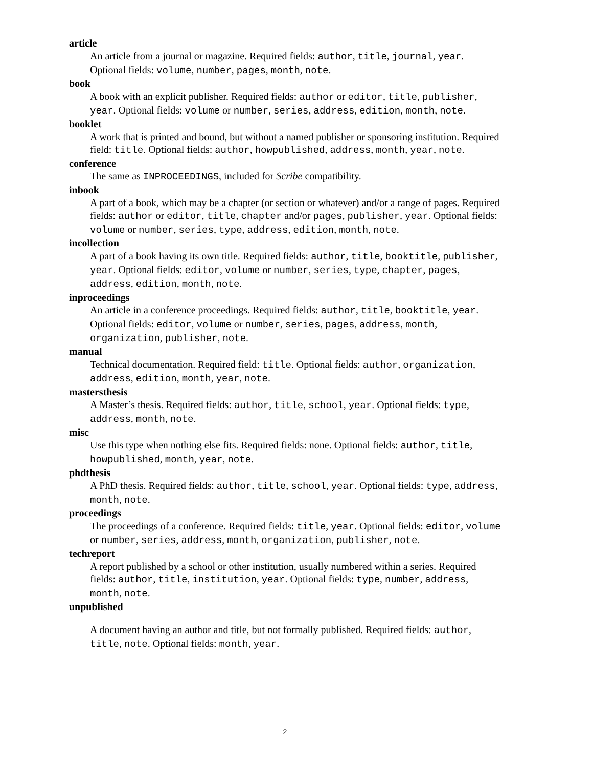article
An article from a journal or magazine. Required fields: author, title, journal, year. Optional fields: volume, number, pages, month, note.
book
A book with an explicit publisher. Required fields: author or editor, title, publisher, year. Optional fields: volume or number, series, address, edition, month, note.
booklet
A work that is printed and bound, but without a named publisher or sponsoring institution. Required field: title. Optional fields: author, howpublished, address, month, year, note.
conference
The same as INPROCEEDINGS, included for Scribe compatibility.
inbook
A part of a book, which may be a chapter (or section or whatever) and/or a range of pages. Required fields: author or editor, title, chapter and/or pages, publisher, year. Optional fields: volume or number, series, type, address, edition, month, note.
incollection
A part of a book having its own title. Required fields: author, title, booktitle, publisher, year. Optional fields: editor, volume or number, series, type, chapter, pages, address, edition, month, note.
inproceedings
An article in a conference proceedings. Required fields: author, title, booktitle, year. Optional fields: editor, volume or number, series, pages, address, month, organization, publisher, note.
manual
Technical documentation. Required field: title. Optional fields: author, organization, address, edition, month, year, note.
mastersthesis
A Master’s thesis. Required fields: author, title, school, year. Optional fields: type, address, month, note.
misc
Use this type when nothing else fits. Required fields: none. Optional fields: author, title, howpublished, month, year, note.
phdthesis
A PhD thesis. Required fields: author, title, school, year. Optional fields: type, address, month, note.
proceedings
The proceedings of a conference. Required fields: title, year. Optional fields: editor, volume or number, series, address, month, organization, publisher, note.
techreport
A report published by a school or other institution, usually numbered within a series. Required fields: author, title, institution, year. Optional fields: type, number, address, month, note.
unpublished
A document having an author and title, but not formally published. Required fields: author, title, note. Optional fields: month, year.
2